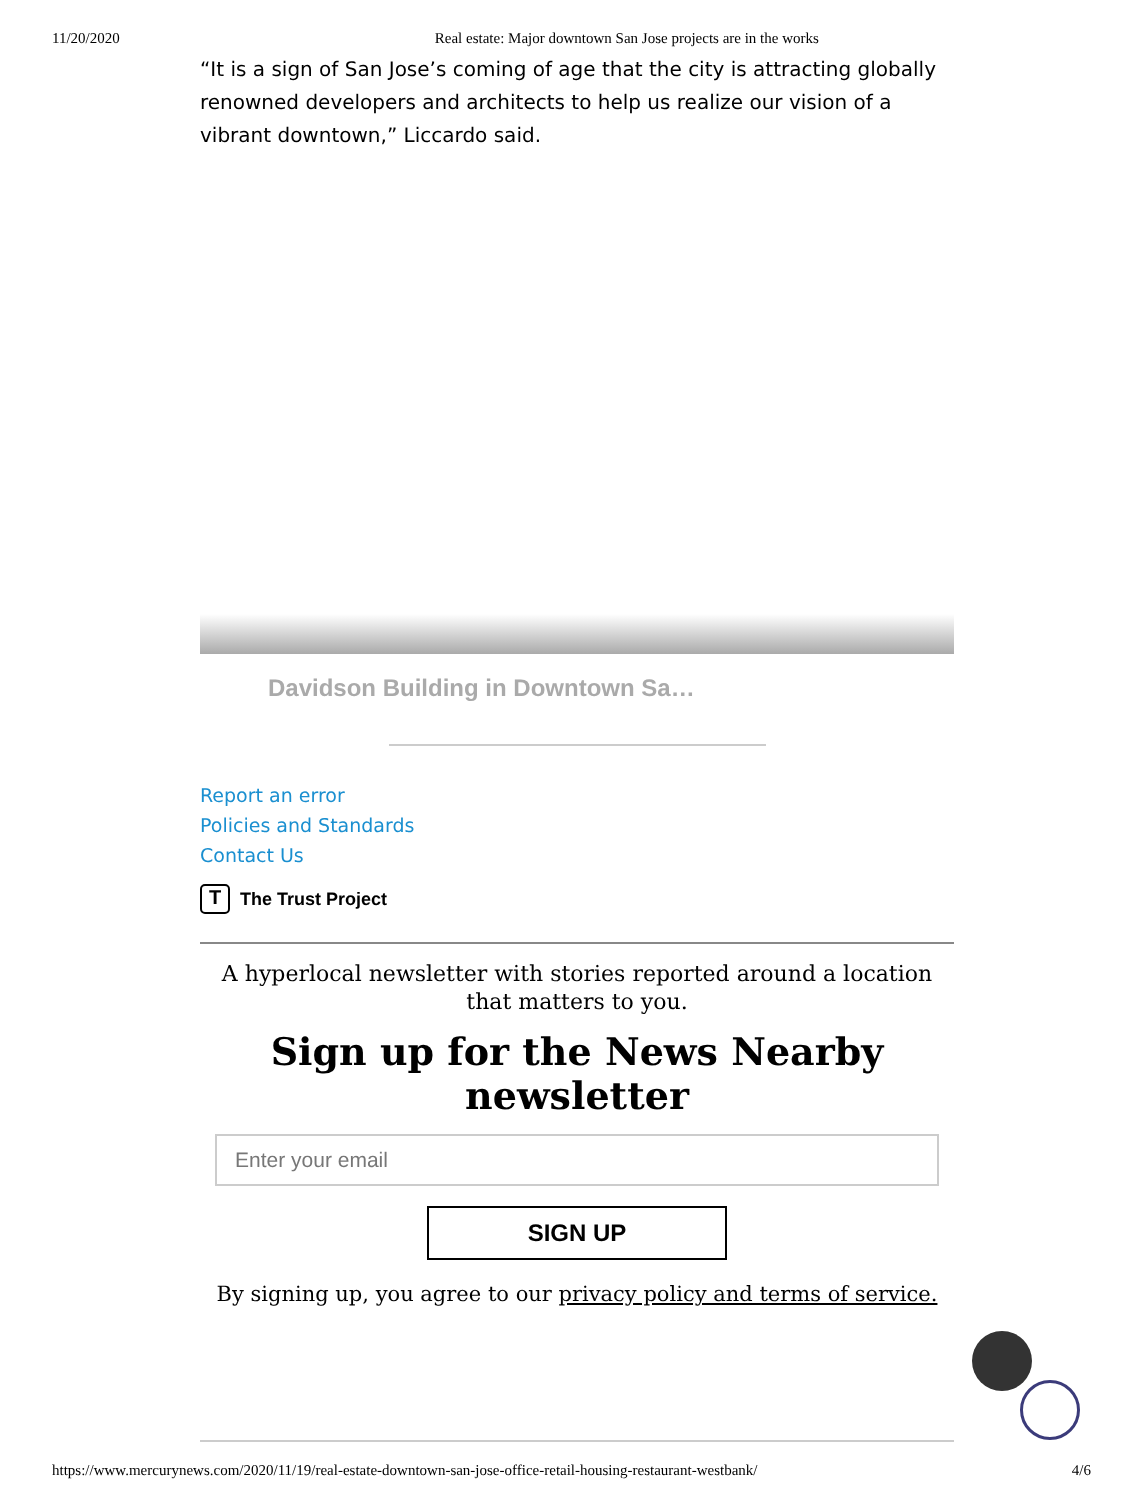11/20/2020 Real estate: Major downtown San Jose projects are in the works
“It is a sign of San Jose’s coming of age that the city is attracting globally renowned developers and architects to help us realize our vision of a vibrant downtown,” Liccardo said.
Davidson Building in Downtown Sa…
Report an error
Policies and Standards
Contact Us
T The Trust Project
A hyperlocal newsletter with stories reported around a location that matters to you.
Sign up for the News Nearby newsletter
Enter your email
SIGN UP
By signing up, you agree to our privacy policy and terms of service.
https://www.mercurynews.com/2020/11/19/real-estate-downtown-san-jose-office-retail-housing-restaurant-westbank/ 4/6